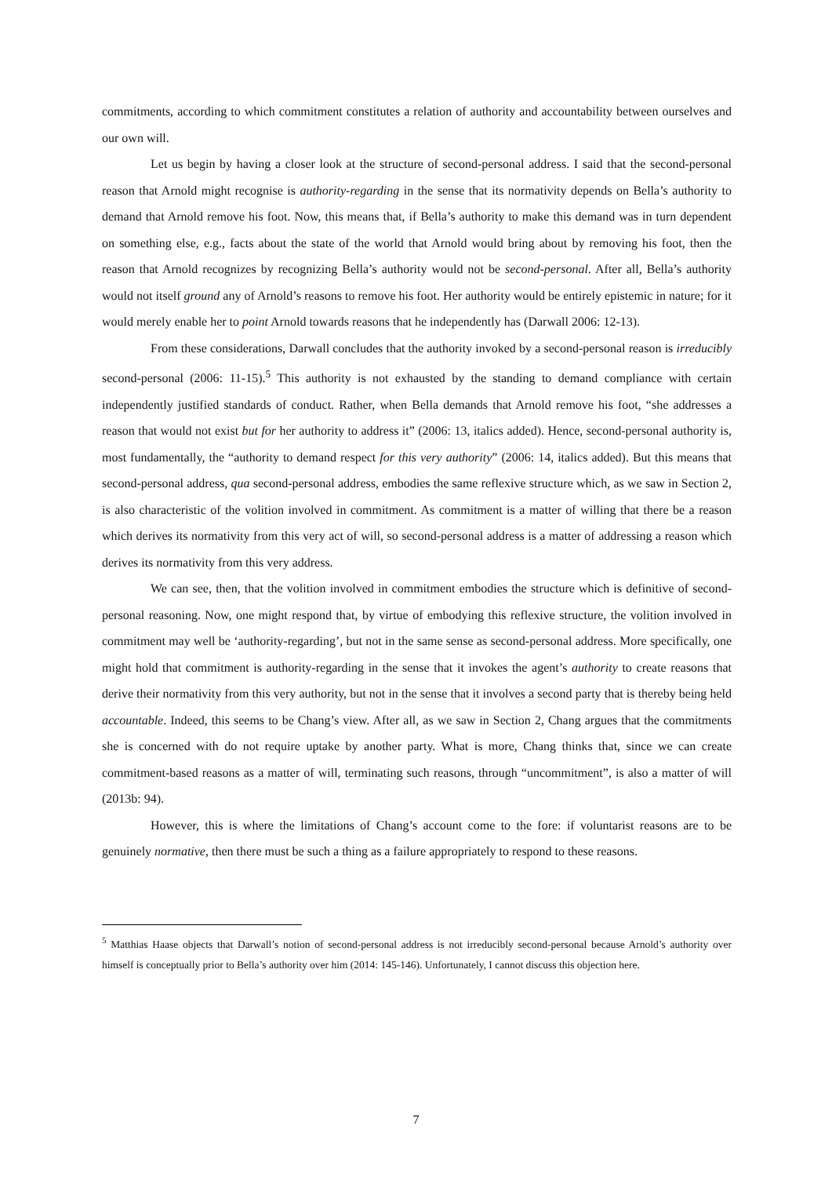commitments, according to which commitment constitutes a relation of authority and accountability between ourselves and our own will.
Let us begin by having a closer look at the structure of second-personal address. I said that the second-personal reason that Arnold might recognise is authority-regarding in the sense that its normativity depends on Bella’s authority to demand that Arnold remove his foot. Now, this means that, if Bella’s authority to make this demand was in turn dependent on something else, e.g., facts about the state of the world that Arnold would bring about by removing his foot, then the reason that Arnold recognizes by recognizing Bella’s authority would not be second-personal. After all, Bella’s authority would not itself ground any of Arnold’s reasons to remove his foot. Her authority would be entirely epistemic in nature; for it would merely enable her to point Arnold towards reasons that he independently has (Darwall 2006: 12-13).
From these considerations, Darwall concludes that the authority invoked by a second-personal reason is irreducibly second-personal (2006: 11-15).<sup>5</sup> This authority is not exhausted by the standing to demand compliance with certain independently justified standards of conduct. Rather, when Bella demands that Arnold remove his foot, “she addresses a reason that would not exist but for her authority to address it” (2006: 13, italics added). Hence, second-personal authority is, most fundamentally, the “authority to demand respect for this very authority” (2006: 14, italics added). But this means that second-personal address, qua second-personal address, embodies the same reflexive structure which, as we saw in Section 2, is also characteristic of the volition involved in commitment. As commitment is a matter of willing that there be a reason which derives its normativity from this very act of will, so second-personal address is a matter of addressing a reason which derives its normativity from this very address.
We can see, then, that the volition involved in commitment embodies the structure which is definitive of second-personal reasoning. Now, one might respond that, by virtue of embodying this reflexive structure, the volition involved in commitment may well be ‘authority-regarding’, but not in the same sense as second-personal address. More specifically, one might hold that commitment is authority-regarding in the sense that it invokes the agent’s authority to create reasons that derive their normativity from this very authority, but not in the sense that it involves a second party that is thereby being held accountable. Indeed, this seems to be Chang’s view. After all, as we saw in Section 2, Chang argues that the commitments she is concerned with do not require uptake by another party. What is more, Chang thinks that, since we can create commitment-based reasons as a matter of will, terminating such reasons, through “uncommitment”, is also a matter of will (2013b: 94).
However, this is where the limitations of Chang’s account come to the fore: if voluntarist reasons are to be genuinely normative, then there must be such a thing as a failure appropriately to respond to these reasons.
<sup>5</sup> Matthias Haase objects that Darwall’s notion of second-personal address is not irreducibly second-personal because Arnold’s authority over himself is conceptually prior to Bella’s authority over him (2014: 145-146). Unfortunately, I cannot discuss this objection here.
7